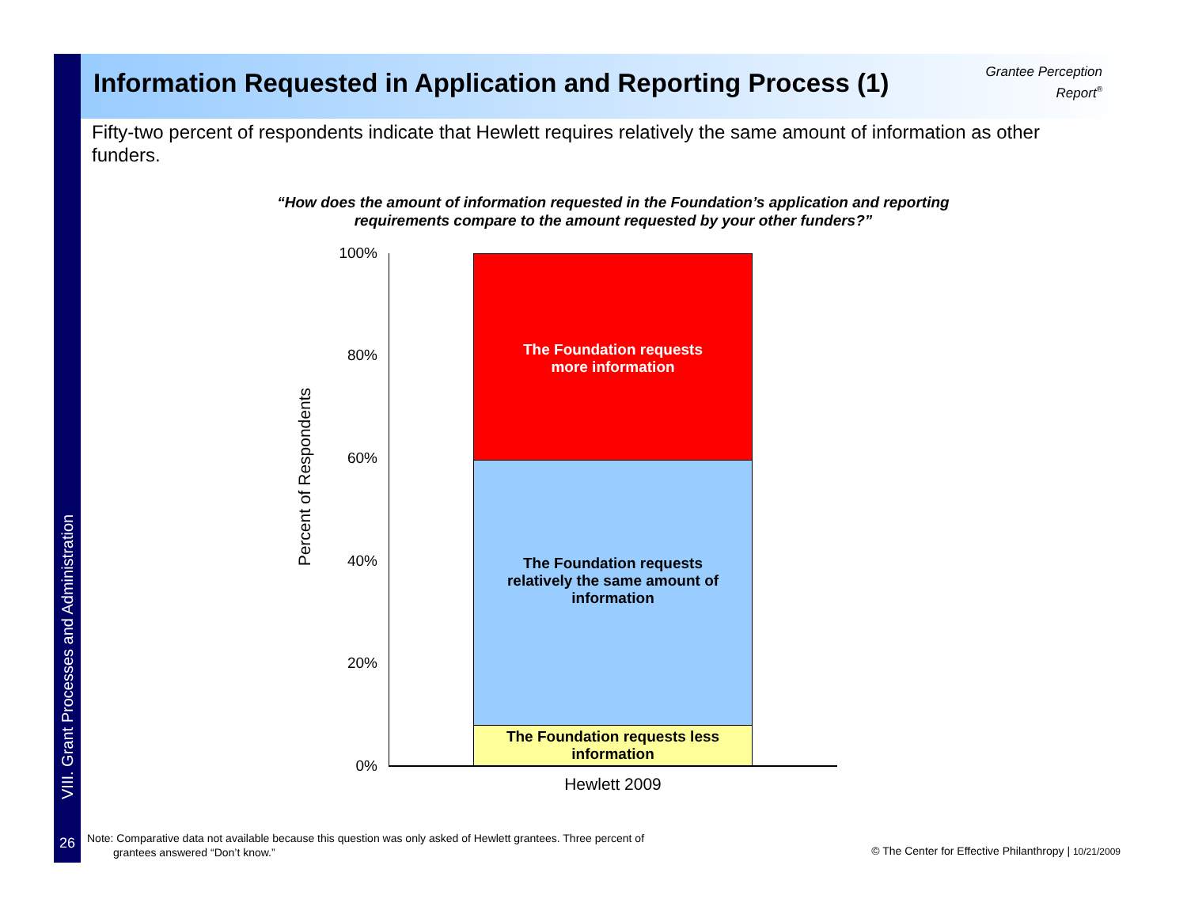VIII. Grant Processes and Administration
Information Requested in Application and Reporting Process (1)
Grantee Perception
Report<sup>®</sup>
Fifty-two percent of respondents indicate that Hewlett requires relatively the same amount of information as other funders.
“How does the amount of information requested in the Foundation’s application and reporting requirements compare to the amount requested by your other funders?”
Percent of Respondents
100%
80%
60%
40%
20%
0%
The Foundation requests
more information
The Foundation requests
relatively the same amount of
information
The Foundation requests less
information
Hewlett 2009
26
Note: Comparative data not available because this question was only asked of Hewlett grantees. Three percent of
grantees answered “Don’t know.”
© The Center for Effective Philanthropy | 10/21/2009